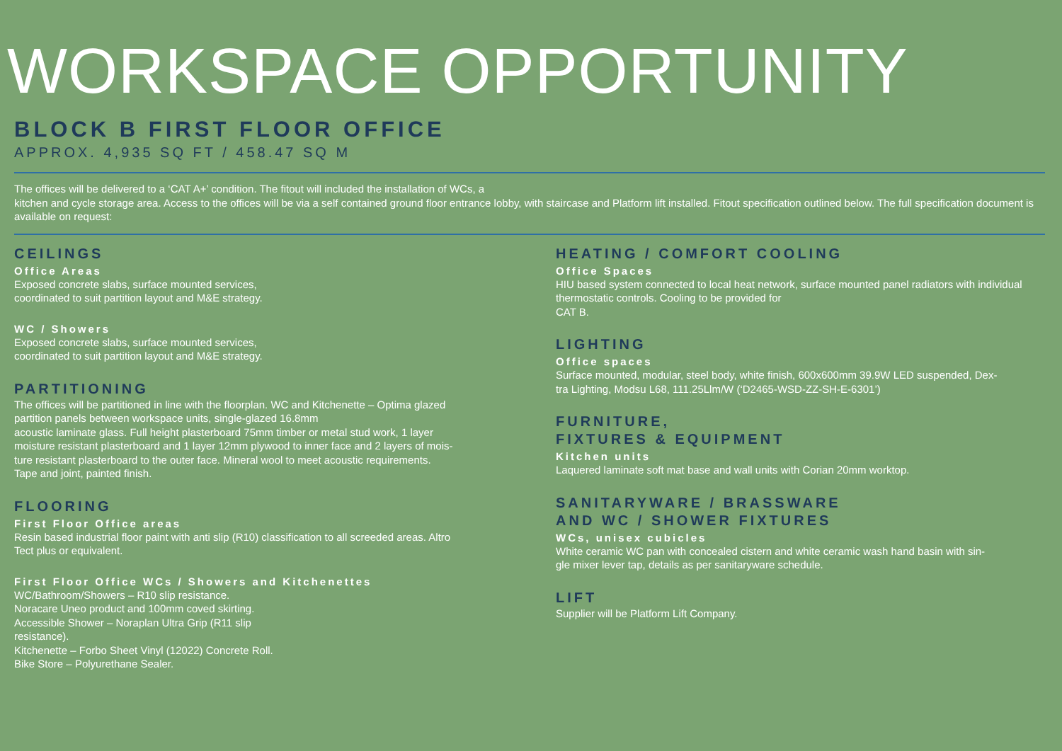WORKSPACE OPPORTUNITY
BLOCK B FIRST FLOOR OFFICE
APPROX. 4,935 SQ FT / 458.47 SQ M
The offices will be delivered to a ‘CAT A+’ condition. The fitout will included the installation of WCs, a
kitchen and cycle storage area. Access to the offices will be via a self contained ground floor entrance lobby, with staircase and Platform lift installed. Fitout specification outlined below. The full specification document is available on request:
CEILINGS
Office Areas
Exposed concrete slabs, surface mounted services,
coordinated to suit partition layout and M&E strategy.
WC / Showers
Exposed concrete slabs, surface mounted services,
coordinated to suit partition layout and M&E strategy.
PARTITIONING
The offices will be partitioned in line with the floorplan. WC and Kitchenette – Optima glazed
partition panels between workspace units, single-glazed 16.8mm
acoustic laminate glass. Full height plasterboard 75mm timber or metal stud work, 1 layer
moisture resistant plasterboard and 1 layer 12mm plywood to inner face and 2 layers of mois-
ture resistant plasterboard to the outer face. Mineral wool to meet acoustic requirements.
Tape and joint, painted finish.
FLOORING
First Floor Office areas
Resin based industrial floor paint with anti slip (R10) classification to all screeded areas. Altro
Tect plus or equivalent.
First Floor Office WCs / Showers and Kitchenettes
WC/Bathroom/Showers – R10 slip resistance.
Noracare Uneo product and 100mm coved skirting.
Accessible Shower – Noraplan Ultra Grip (R11 slip
resistance).
Kitchenette – Forbo Sheet Vinyl (12022) Concrete Roll.
Bike Store – Polyurethane Sealer.
HEATING / COMFORT COOLING
Office Spaces
HIU based system connected to local heat network, surface mounted panel radiators with individual
thermostatic controls. Cooling to be provided for
CAT B.
LIGHTING
Office spaces
Surface mounted, modular, steel body, white finish, 600x600mm 39.9W LED suspended, Dex-
tra Lighting, Modsu L68, 111.25Llm/W (‘D2465-WSD-ZZ-SH-E-6301’)
FURNITURE,
FIXTURES & EQUIPMENT
Kitchen units
Laquered laminate soft mat base and wall units with Corian 20mm worktop.
SANITARYWARE / BRASSWARE
AND WC / SHOWER FIXTURES
WCs, unisex cubicles
White ceramic WC pan with concealed cistern and white ceramic wash hand basin with sin-
gle mixer lever tap, details as per sanitaryware schedule.
LIFT
Supplier will be Platform Lift Company.